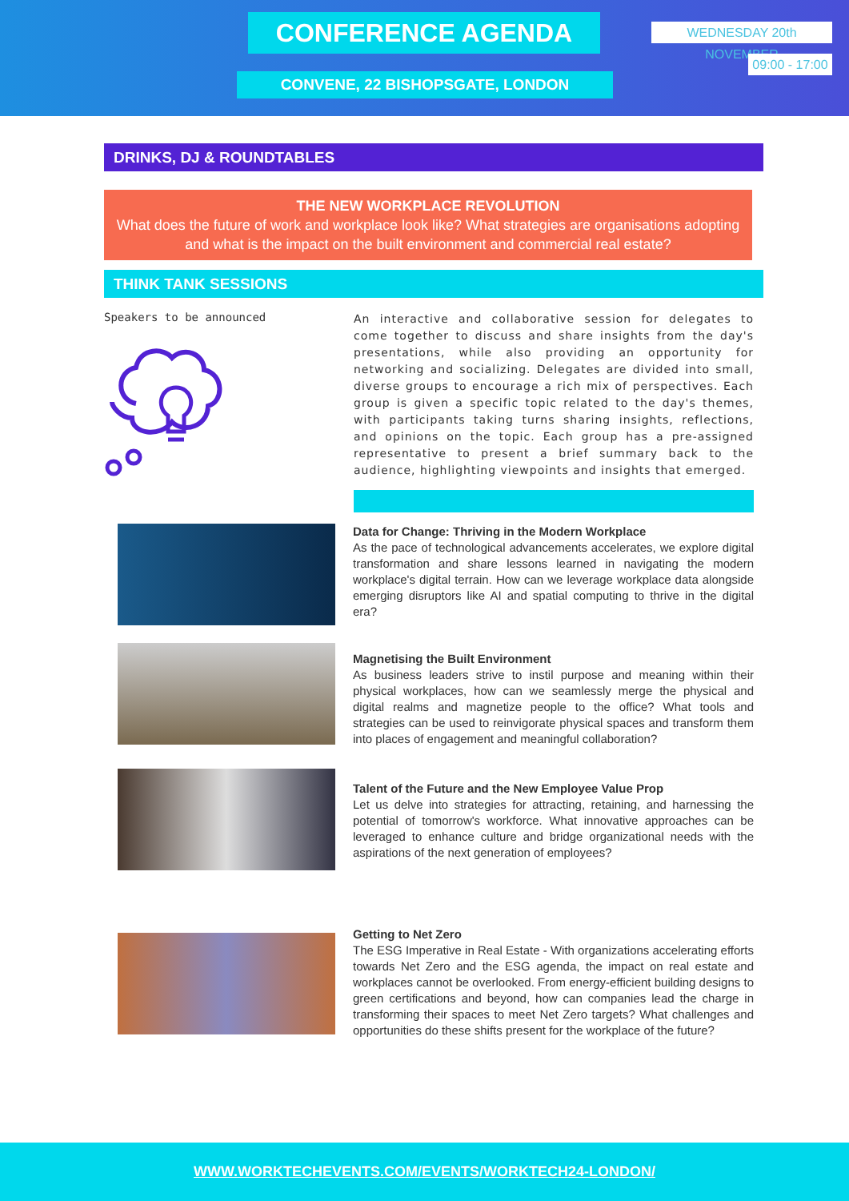CONFERENCE AGENDA WEDNESDAY 20th NOVEMBER
09:00 - 17:00
CONVENE, 22 BISHOPSGATE, LONDON
DRINKS, DJ & ROUNDTABLES
THE NEW WORKPLACE REVOLUTION
What does the future of work and workplace look like? What strategies are organisations adopting and what is the impact on the built environment and commercial real estate?
THINK TANK SESSIONS
Speakers to be announced
An interactive and collaborative session for delegates to come together to discuss and share insights from the day's presentations, while also providing an opportunity for networking and socializing. Delegates are divided into small, diverse groups to encourage a rich mix of perspectives. Each group is given a specific topic related to the day's themes, with participants taking turns sharing insights, reflections, and opinions on the topic. Each group has a pre-assigned representative to present a brief summary back to the audience, highlighting viewpoints and insights that emerged.
Data for Change: Thriving in the Modern Workplace
As the pace of technological advancements accelerates, we explore digital transformation and share lessons learned in navigating the modern workplace's digital terrain. How can we leverage workplace data alongside emerging disruptors like AI and spatial computing to thrive in the digital era?
Magnetising the Built Environment
As business leaders strive to instil purpose and meaning within their physical workplaces, how can we seamlessly merge the physical and digital realms and magnetize people to the office? What tools and strategies can be used to reinvigorate physical spaces and transform them into places of engagement and meaningful collaboration?
Talent of the Future and the New Employee Value Prop
Let us delve into strategies for attracting, retaining, and harnessing the potential of tomorrow's workforce. What innovative approaches can be leveraged to enhance culture and bridge organizational needs with the aspirations of the next generation of employees?
Getting to Net Zero
The ESG Imperative in Real Estate - With organizations accelerating efforts towards Net Zero and the ESG agenda, the impact on real estate and workplaces cannot be overlooked. From energy-efficient building designs to green certifications and beyond, how can companies lead the charge in transforming their spaces to meet Net Zero targets? What challenges and opportunities do these shifts present for the workplace of the future?
WWW.WORKTECHEVENTS.COM/EVENTS/WORKTECH24-LONDON/